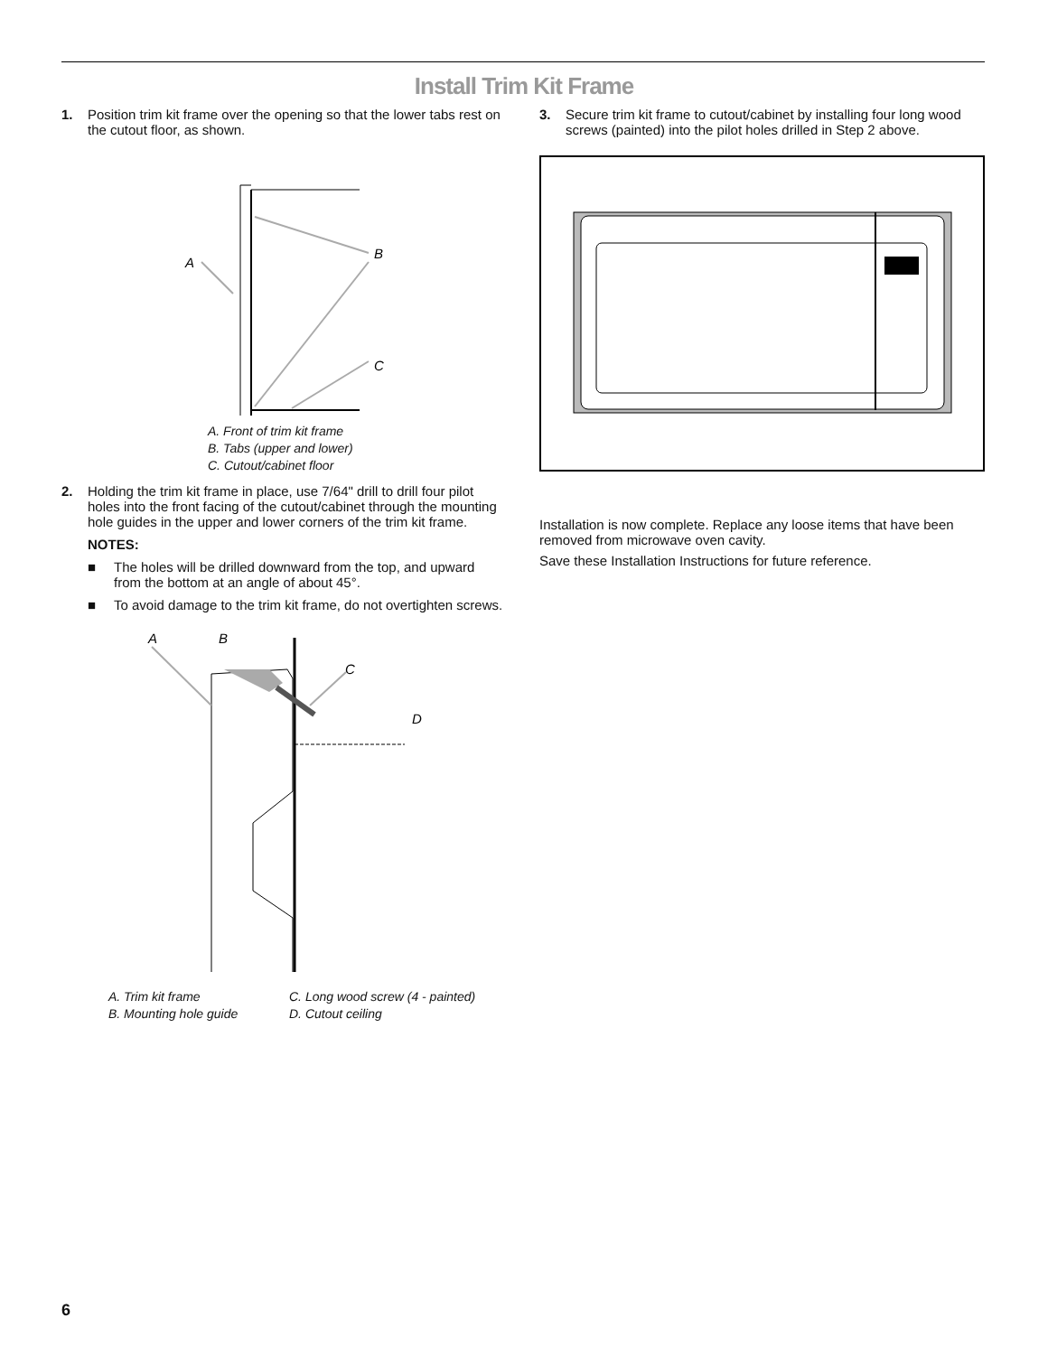Install Trim Kit Frame
1. Position trim kit frame over the opening so that the lower tabs rest on the cutout floor, as shown.
A
B
C
A. Front of trim kit frame
B. Tabs (upper and lower)
C. Cutout/cabinet floor
2. Holding the trim kit frame in place, use 7/64" drill to drill four pilot holes into the front facing of the cutout/cabinet through the mounting hole guides in the upper and lower corners of the trim kit frame.
NOTES:
■ The holes will be drilled downward from the top, and upward from the bottom at an angle of about 45°.
■ To avoid damage to the trim kit frame, do not overtighten screws.
A
B
C
D
A. Trim kit frame
B. Mounting hole guide
C. Long wood screw (4 - painted)
D. Cutout ceiling
3. Secure trim kit frame to cutout/cabinet by installing four long wood screws (painted) into the pilot holes drilled in Step 2 above.
Installation is now complete. Replace any loose items that have been removed from microwave oven cavity.
Save these Installation Instructions for future reference.
6